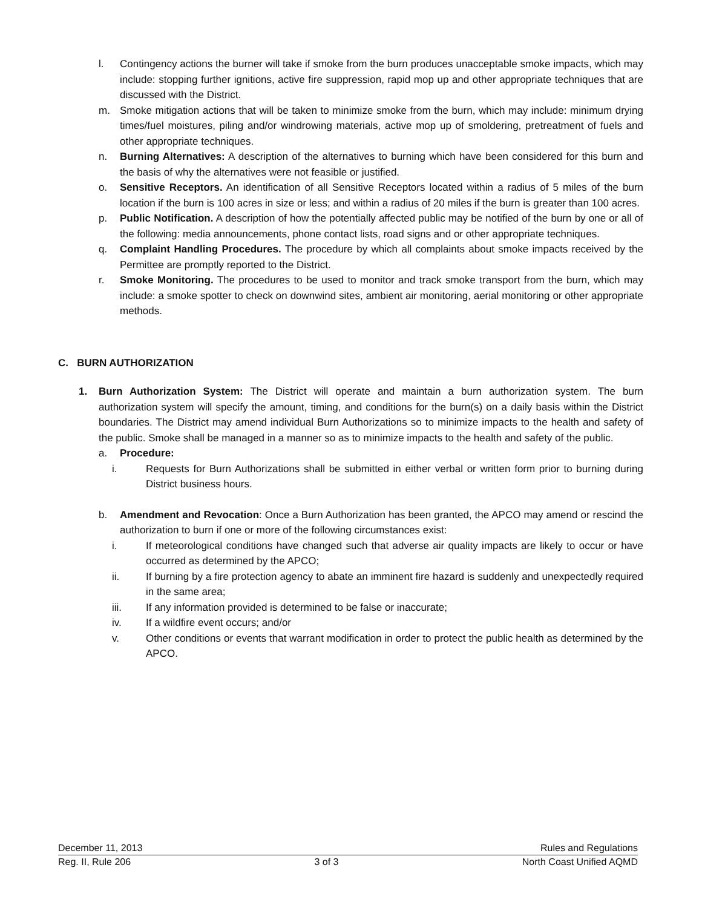l. Contingency actions the burner will take if smoke from the burn produces unacceptable smoke impacts, which may include: stopping further ignitions, active fire suppression, rapid mop up and other appropriate techniques that are discussed with the District.
m. Smoke mitigation actions that will be taken to minimize smoke from the burn, which may include: minimum drying times/fuel moistures, piling and/or windrowing materials, active mop up of smoldering, pretreatment of fuels and other appropriate techniques.
n. Burning Alternatives: A description of the alternatives to burning which have been considered for this burn and the basis of why the alternatives were not feasible or justified.
o. Sensitive Receptors. An identification of all Sensitive Receptors located within a radius of 5 miles of the burn location if the burn is 100 acres in size or less; and within a radius of 20 miles if the burn is greater than 100 acres.
p. Public Notification. A description of how the potentially affected public may be notified of the burn by one or all of the following: media announcements, phone contact lists, road signs and or other appropriate techniques.
q. Complaint Handling Procedures. The procedure by which all complaints about smoke impacts received by the Permittee are promptly reported to the District.
r. Smoke Monitoring. The procedures to be used to monitor and track smoke transport from the burn, which may include: a smoke spotter to check on downwind sites, ambient air monitoring, aerial monitoring or other appropriate methods.
C. BURN AUTHORIZATION
1. Burn Authorization System: The District will operate and maintain a burn authorization system. The burn authorization system will specify the amount, timing, and conditions for the burn(s) on a daily basis within the District boundaries. The District may amend individual Burn Authorizations so to minimize impacts to the health and safety of the public. Smoke shall be managed in a manner so as to minimize impacts to the health and safety of the public.
a. Procedure:
i. Requests for Burn Authorizations shall be submitted in either verbal or written form prior to burning during District business hours.
b. Amendment and Revocation: Once a Burn Authorization has been granted, the APCO may amend or rescind the authorization to burn if one or more of the following circumstances exist:
i. If meteorological conditions have changed such that adverse air quality impacts are likely to occur or have occurred as determined by the APCO;
ii. If burning by a fire protection agency to abate an imminent fire hazard is suddenly and unexpectedly required in the same area;
iii. If any information provided is determined to be false or inaccurate;
iv. If a wildfire event occurs; and/or
v. Other conditions or events that warrant modification in order to protect the public health as determined by the APCO.
December 11, 2013 Rules and Regulations
Reg. II, Rule 206 3 of 3 North Coast Unified AQMD